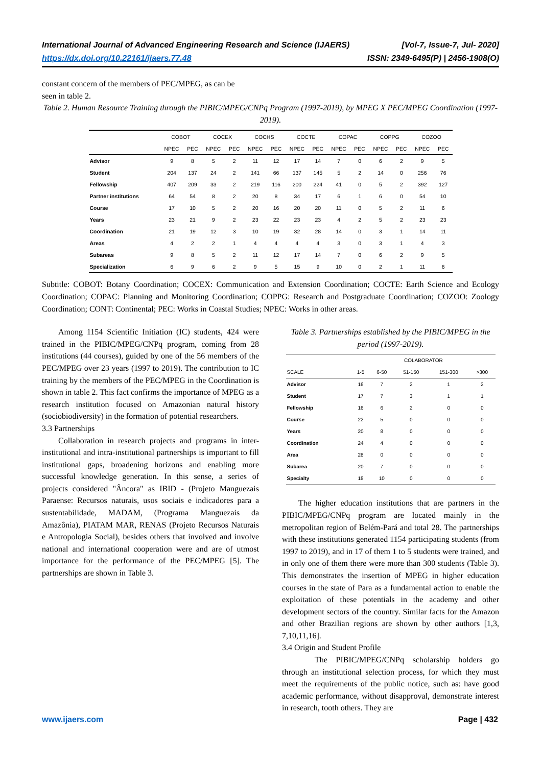International Journal of Advanced Engineering Research and Science (IJAERS)
https://dx.doi.org/10.22161/ijaers.77.48
[Vol-7, Issue-7, Jul- 2020]
ISSN: 2349-6495(P) | 2456-1908(O)
constant concern of the members of PEC/MPEG, as can be
seen in table 2.
Table 2. Human Resource Training through the PIBIC/MPEG/CNPq Program (1997-2019), by MPEG X PEC/MPEG Coordination (1997-2019).
| | COBOT | | COCEX | | COCHS | | COCTE | | COPAC | | COPPG | | COZOO | |
| --- | --- | --- | --- | --- | --- | --- | --- | --- | --- | --- | --- | --- | --- | --- |
| | NPEC | PEC | NPEC | PEC | NPEC | PEC | NPEC | PEC | NPEC | PEC | NPEC | PEC | NPEC | PEC |
| Advisor | 9 | 8 | 5 | 2 | 11 | 12 | 17 | 14 | 7 | 0 | 6 | 2 | 9 | 5 |
| Student | 204 | 137 | 24 | 2 | 141 | 66 | 137 | 145 | 5 | 2 | 14 | 0 | 256 | 76 |
| Fellowship | 407 | 209 | 33 | 2 | 219 | 116 | 200 | 224 | 41 | 0 | 5 | 2 | 392 | 127 |
| Partner institutions | 64 | 54 | 8 | 2 | 20 | 8 | 34 | 17 | 6 | 1 | 6 | 0 | 54 | 10 |
| Course | 17 | 10 | 5 | 2 | 20 | 16 | 20 | 20 | 11 | 0 | 5 | 2 | 11 | 6 |
| Years | 23 | 21 | 9 | 2 | 23 | 22 | 23 | 23 | 4 | 2 | 5 | 2 | 23 | 23 |
| Coordination | 21 | 19 | 12 | 3 | 10 | 19 | 32 | 28 | 14 | 0 | 3 | 1 | 14 | 11 |
| Areas | 4 | 2 | 2 | 1 | 4 | 4 | 4 | 4 | 3 | 0 | 3 | 1 | 4 | 3 |
| Subareas | 9 | 8 | 5 | 2 | 11 | 12 | 17 | 14 | 7 | 0 | 6 | 2 | 9 | 5 |
| Specialization | 6 | 9 | 6 | 2 | 9 | 5 | 15 | 9 | 10 | 0 | 2 | 1 | 11 | 6 |
Subtitle: COBOT: Botany Coordination; COCEX: Communication and Extension Coordination; COCTE: Earth Science and Ecology Coordination; COPAC: Planning and Monitoring Coordination; COPPG: Research and Postgraduate Coordination; COZOO: Zoology Coordination; CONT: Continental; PEC: Works in Coastal Studies; NPEC: Works in other areas.
Among 1154 Scientific Initiation (IC) students, 424 were trained in the PIBIC/MPEG/CNPq program, coming from 28 institutions (44 courses), guided by one of the 56 members of the PEC/MPEG over 23 years (1997 to 2019). The contribution to IC training by the members of the PEC/MPEG in the Coordination is shown in table 2. This fact confirms the importance of MPEG as a research institution focused on Amazonian natural history (sociobiodiversity) in the formation of potential researchers.
3.3 Partnerships
Collaboration in research projects and programs in inter-institutional and intra-institutional partnerships is important to fill institutional gaps, broadening horizons and enabling more successful knowledge generation. In this sense, a series of projects considered "Âncora" as IBID - (Projeto Manguezais Paraense: Recursos naturais, usos sociais e indicadores para a sustentabilidade, MADAM, (Programa Manguezais da Amazônia), PIATAM MAR, RENAS (Projeto Recursos Naturais e Antropologia Social), besides others that involved and involve national and international cooperation were and are of utmost importance for the performance of the PEC/MPEG [5]. The partnerships are shown in Table 3.
Table 3. Partnerships established by the PIBIC/MPEG in the period (1997-2019).
| | COLABORATOR | | | | |
| --- | --- | --- | --- | --- | --- |
| SCALE | 1-5 | 6-50 | 51-150 | 151-300 | >300 |
| Advisor | 16 | 7 | 2 | 1 | 2 |
| Student | 17 | 7 | 3 | 1 | 1 |
| Fellowship | 16 | 6 | 2 | 0 | 0 |
| Course | 22 | 5 | 0 | 0 | 0 |
| Years | 20 | 8 | 0 | 0 | 0 |
| Coordination | 24 | 4 | 0 | 0 | 0 |
| Area | 28 | 0 | 0 | 0 | 0 |
| Subarea | 20 | 7 | 0 | 0 | 0 |
| Specialty | 18 | 10 | 0 | 0 | 0 |
The higher education institutions that are partners in the PIBIC/MPEG/CNPq program are located mainly in the metropolitan region of Belém-Pará and total 28. The partnerships with these institutions generated 1154 participating students (from 1997 to 2019), and in 17 of them 1 to 5 students were trained, and in only one of them there were more than 300 students (Table 3). This demonstrates the insertion of MPEG in higher education courses in the state of Para as a fundamental action to enable the exploitation of these potentials in the academy and other development sectors of the country. Similar facts for the Amazon and other Brazilian regions are shown by other authors [1,3, 7,10,11,16].
3.4 Origin and Student Profile
The PIBIC/MPEG/CNPq scholarship holders go through an institutional selection process, for which they must meet the requirements of the public notice, such as: have good academic performance, without disapproval, demonstrate interest in research, tooth others. They are
www.ijaers.com Page | 432